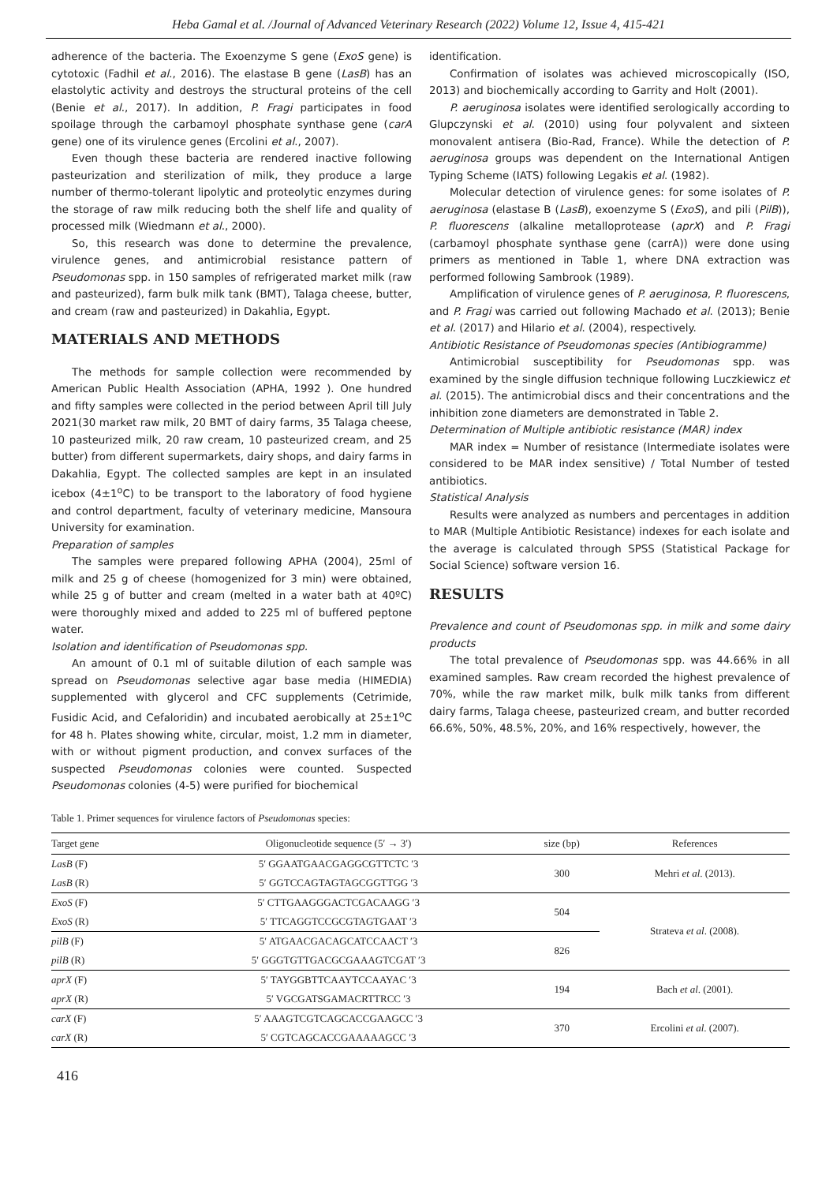Heba Gamal et al. /Journal of Advanced Veterinary Research (2022) Volume 12, Issue 4, 415-421
adherence of the bacteria. The Exoenzyme S gene (ExoS gene) is cytotoxic (Fadhil et al., 2016). The elastase B gene (LasB) has an elastolytic activity and destroys the structural proteins of the cell (Benie et al., 2017). In addition, P. Fragi participates in food spoilage through the carbamoyl phosphate synthase gene (carA gene) one of its virulence genes (Ercolini et al., 2007).
Even though these bacteria are rendered inactive following pasteurization and sterilization of milk, they produce a large number of thermo-tolerant lipolytic and proteolytic enzymes during the storage of raw milk reducing both the shelf life and quality of processed milk (Wiedmann et al., 2000).
So, this research was done to determine the prevalence, virulence genes, and antimicrobial resistance pattern of Pseudomonas spp. in 150 samples of refrigerated market milk (raw and pasteurized), farm bulk milk tank (BMT), Talaga cheese, butter, and cream (raw and pasteurized) in Dakahlia, Egypt.
MATERIALS AND METHODS
The methods for sample collection were recommended by American Public Health Association (APHA, 1992 ). One hundred and fifty samples were collected in the period between April till July 2021(30 market raw milk, 20 BMT of dairy farms, 35 Talaga cheese, 10 pasteurized milk, 20 raw cream, 10 pasteurized cream, and 25 butter) from different supermarkets, dairy shops, and dairy farms in Dakahlia, Egypt. The collected samples are kept in an insulated icebox (4±1<sup>o</sup>C) to be transport to the laboratory of food hygiene and control department, faculty of veterinary medicine, Mansoura University for examination.
Preparation of samples
The samples were prepared following APHA (2004), 25ml of milk and 25 g of cheese (homogenized for 3 min) were obtained, while 25 g of butter and cream (melted in a water bath at 40ºC) were thoroughly mixed and added to 225 ml of buffered peptone water.
Isolation and identification of Pseudomonas spp.
An amount of 0.1 ml of suitable dilution of each sample was spread on Pseudomonas selective agar base media (HIMEDIA) supplemented with glycerol and CFC supplements (Cetrimide, Fusidic Acid, and Cefaloridin) and incubated aerobically at 25±1<sup>o</sup>C for 48 h. Plates showing white, circular, moist, 1.2 mm in diameter, with or without pigment production, and convex surfaces of the suspected Pseudomonas colonies were counted. Suspected Pseudomonas colonies (4-5) were purified for biochemical
identification.
Confirmation of isolates was achieved microscopically (ISO, 2013) and biochemically according to Garrity and Holt (2001).
P. aeruginosa isolates were identified serologically according to Glupczynski et al. (2010) using four polyvalent and sixteen monovalent antisera (Bio-Rad, France). While the detection of P. aeruginosa groups was dependent on the International Antigen Typing Scheme (IATS) following Legakis et al. (1982).
Molecular detection of virulence genes: for some isolates of P. aeruginosa (elastase B (LasB), exoenzyme S (ExoS), and pili (PilB)), P. fluorescens (alkaline metalloprotease (aprX) and P. Fragi (carbamoyl phosphate synthase gene (carrA)) were done using primers as mentioned in Table 1, where DNA extraction was performed following Sambrook (1989).
Amplification of virulence genes of P. aeruginosa, P. fluorescens, and P. Fragi was carried out following Machado et al. (2013); Benie et al. (2017) and Hilario et al. (2004), respectively.
Antibiotic Resistance of Pseudomonas species (Antibiogramme)
Antimicrobial susceptibility for Pseudomonas spp. was examined by the single diffusion technique following Luczkiewicz et al. (2015). The antimicrobial discs and their concentrations and the inhibition zone diameters are demonstrated in Table 2.
Determination of Multiple antibiotic resistance (MAR) index
MAR index = Number of resistance (Intermediate isolates were considered to be MAR index sensitive) / Total Number of tested antibiotics.
Statistical Analysis
Results were analyzed as numbers and percentages in addition to MAR (Multiple Antibiotic Resistance) indexes for each isolate and the average is calculated through SPSS (Statistical Package for Social Science) software version 16.
RESULTS
Prevalence and count of Pseudomonas spp. in milk and some dairy products
The total prevalence of Pseudomonas spp. was 44.66% in all examined samples. Raw cream recorded the highest prevalence of 70%, while the raw market milk, bulk milk tanks from different dairy farms, Talaga cheese, pasteurized cream, and butter recorded 66.6%, 50%, 48.5%, 20%, and 16% respectively, however, the
Table 1. Primer sequences for virulence factors of Pseudomonas species:
| Target gene | Oligonucleotide sequence (5′ → 3′) | size (bp) | References |
| --- | --- | --- | --- |
| LasB (F) | 5′ GGAATGAACGAGGCGTTCTC ′3 | 300 | Mehri et al . (2013). |
| LasB (R) | 5′ GGTCCAGTAGTAGCGGTTGG ′3 | | |
| ExoS (F) | 5′ CTTGAAGGGACTCGACAAGG ′3 | 504 | Strateva et al . (2008). |
| ExoS (R) | 5′ TTCAGGTCCGCGTAGTGAAT ′3 | | |
| pilB (F) | 5′ ATGAACGACAGCATCCAACT ′3 | 826 | |
| pilB (R) | 5′ GGGTGTTGACGCGAAAGTCGAT ′3 | | |
| aprX (F) | 5′ TAYGGBTTCAAYTCCAAYAC ′3 | 194 | Bach et al . (2001). |
| aprX (R) | 5′ VGCGATSGAMACRTTRCC ′3 | | |
| carX (F) | 5′ AAAGTCGTCAGCACCGAAGCC ′3 | 370 | Ercolini et al . (2007). |
| carX (R) | 5′ CGTCAGCACCGAAAAAGCC ′3 | | |
416